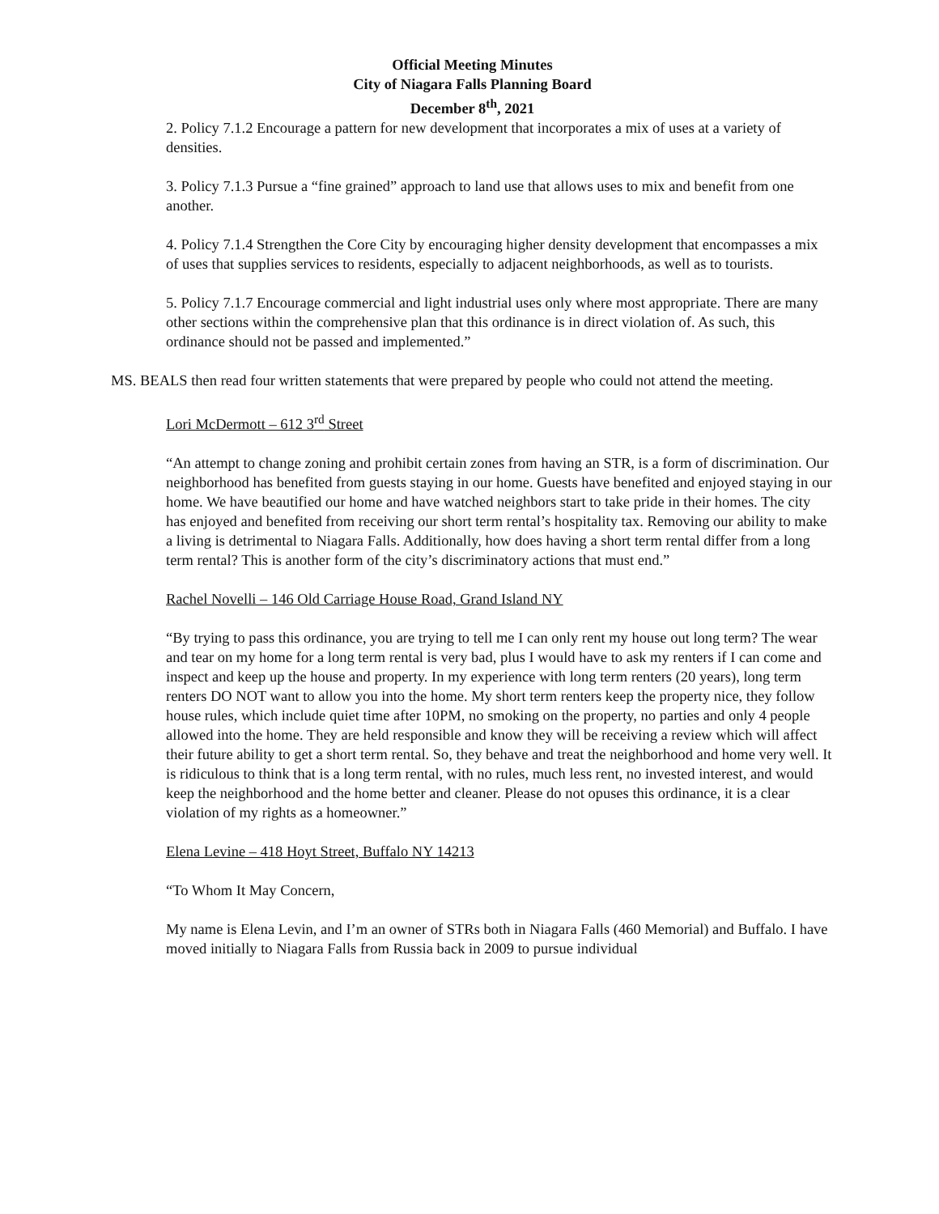Official Meeting Minutes
City of Niagara Falls Planning Board
December 8<sup>th</sup>, 2021
2. Policy 7.1.2 Encourage a pattern for new development that incorporates a mix of uses at a variety of densities.
3. Policy 7.1.3 Pursue a “fine grained” approach to land use that allows uses to mix and benefit from one another.
4. Policy 7.1.4 Strengthen the Core City by encouraging higher density development that encompasses a mix of uses that supplies services to residents, especially to adjacent neighborhoods, as well as to tourists.
5. Policy 7.1.7 Encourage commercial and light industrial uses only where most appropriate. There are many other sections within the comprehensive plan that this ordinance is in direct violation of. As such, this ordinance should not be passed and implemented.”
MS. BEALS then read four written statements that were prepared by people who could not attend the meeting.
Lori McDermott – 612 3<sup>rd</sup> Street
“An attempt to change zoning and prohibit certain zones from having an STR, is a form of discrimination. Our neighborhood has benefited from guests staying in our home. Guests have benefited and enjoyed staying in our home. We have beautified our home and have watched neighbors start to take pride in their homes. The city has enjoyed and benefited from receiving our short term rental’s hospitality tax. Removing our ability to make a living is detrimental to Niagara Falls. Additionally, how does having a short term rental differ from a long term rental? This is another form of the city’s discriminatory actions that must end.”
Rachel Novelli – 146 Old Carriage House Road, Grand Island NY
“By trying to pass this ordinance, you are trying to tell me I can only rent my house out long term? The wear and tear on my home for a long term rental is very bad, plus I would have to ask my renters if I can come and inspect and keep up the house and property. In my experience with long term renters (20 years), long term renters DO NOT want to allow you into the home. My short term renters keep the property nice, they follow house rules, which include quiet time after 10PM, no smoking on the property, no parties and only 4 people allowed into the home. They are held responsible and know they will be receiving a review which will affect their future ability to get a short term rental. So, they behave and treat the neighborhood and home very well. It is ridiculous to think that is a long term rental, with no rules, much less rent, no invested interest, and would keep the neighborhood and the home better and cleaner. Please do not opuses this ordinance, it is a clear violation of my rights as a homeowner.”
Elena Levine – 418 Hoyt Street, Buffalo NY 14213
“To Whom It May Concern,
My name is Elena Levin, and I’m an owner of STRs both in Niagara Falls (460 Memorial) and Buffalo. I have moved initially to Niagara Falls from Russia back in 2009 to pursue individual